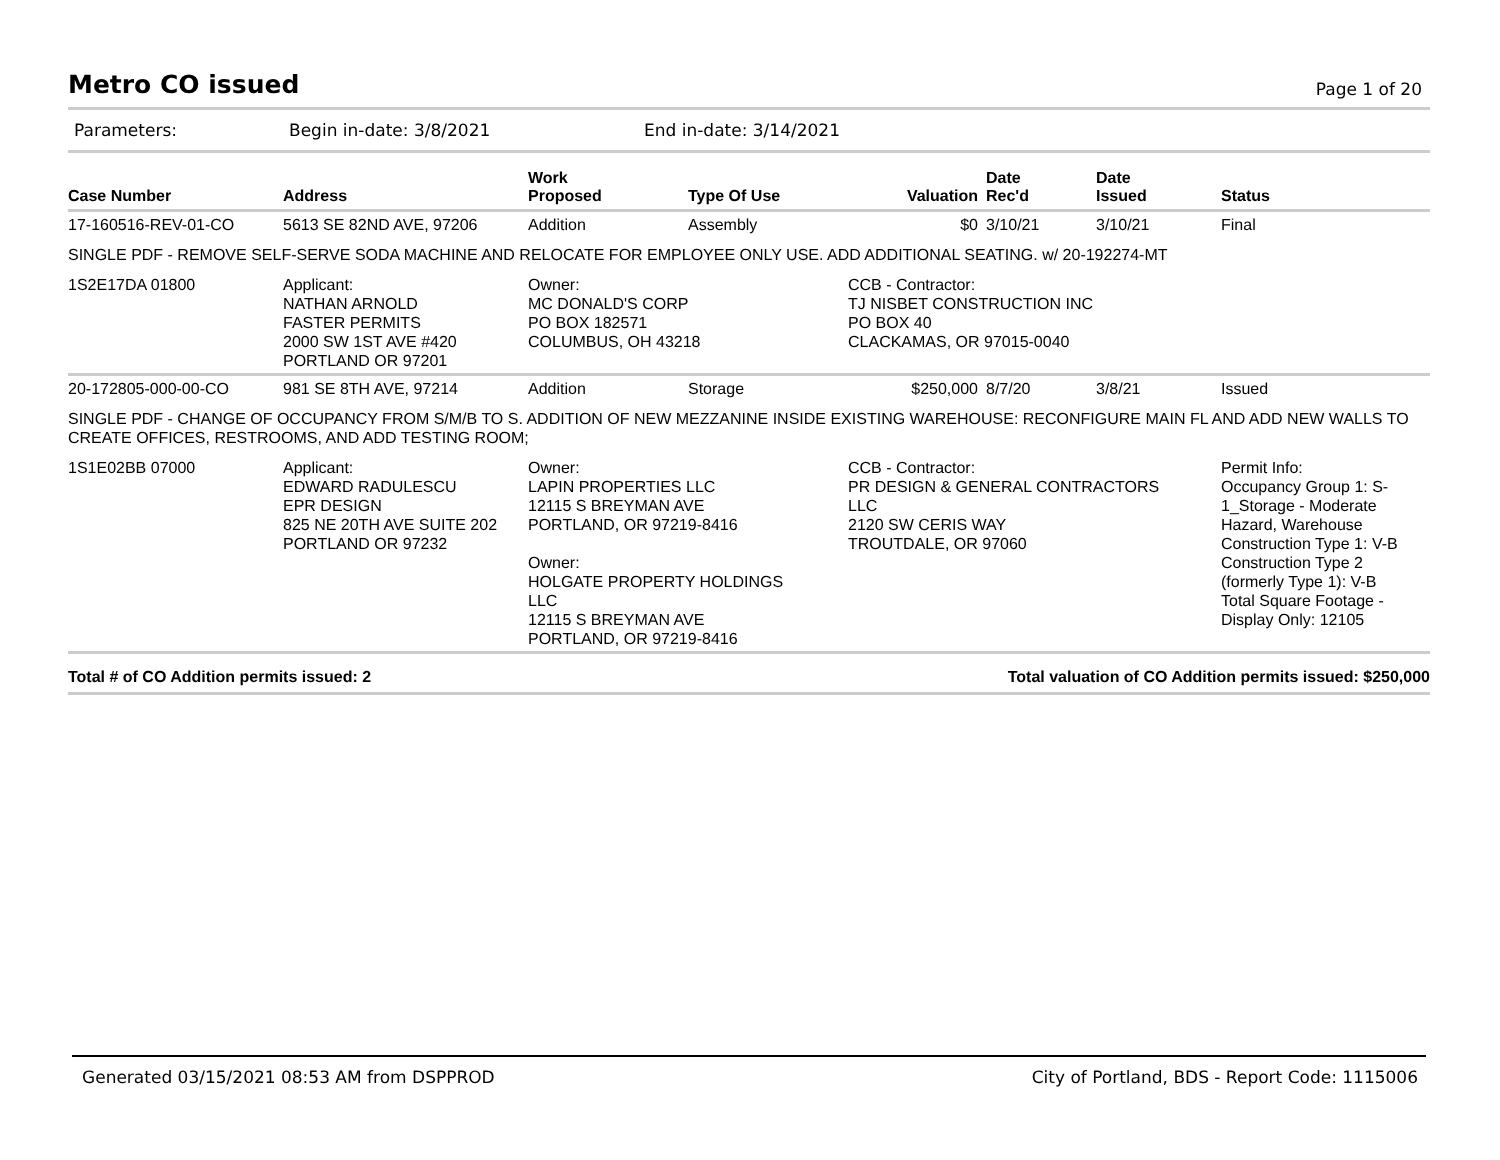Metro CO issued
Page 1 of 20
Parameters: Begin in-date: 3/8/2021 End in-date: 3/14/2021
| Case Number | Address | Work Proposed | Type Of Use | Valuation | Date Rec'd | Date Issued | Status |
| --- | --- | --- | --- | --- | --- | --- | --- |
| 17-160516-REV-01-CO | 5613 SE 82ND AVE, 97206 | Addition | Assembly | $0 | 3/10/21 | 3/10/21 | Final |
| SINGLE PDF - REMOVE SELF-SERVE SODA MACHINE AND RELOCATE FOR EMPLOYEE ONLY USE. ADD ADDITIONAL SEATING. w/ 20-192274-MT | | | | | | | |
| 1S2E17DA 01800 | Applicant: NATHAN ARNOLD FASTER PERMITS 2000 SW 1ST AVE #420 PORTLAND OR 97201 | Owner: MC DONALD'S CORP PO BOX 182571 COLUMBUS, OH 43218 | | CCB - Contractor: TJ NISBET CONSTRUCTION INC PO BOX 40 CLACKAMAS, OR 97015-0040 | | | |
| 20-172805-000-00-CO | 981 SE 8TH AVE, 97214 | Addition | Storage | $250,000 | 8/7/20 | 3/8/21 | Issued |
| SINGLE PDF - CHANGE OF OCCUPANCY FROM S/M/B TO S. ADDITION OF NEW MEZZANINE INSIDE EXISTING WAREHOUSE: RECONFIGURE MAIN FL AND ADD NEW WALLS TO CREATE OFFICES, RESTROOMS, AND ADD TESTING ROOM; | | | | | | | |
| 1S1E02BB 07000 | Applicant: EDWARD RADULESCU EPR DESIGN 825 NE 20TH AVE SUITE 202 PORTLAND OR 97232 | Owner: LAPIN PROPERTIES LLC 12115 S BREYMAN AVE PORTLAND, OR 97219-8416 Owner: HOLGATE PROPERTY HOLDINGS LLC 12115 S BREYMAN AVE PORTLAND, OR 97219-8416 | | CCB - Contractor: PR DESIGN & GENERAL CONTRACTORS LLC 2120 SW CERIS WAY TROUTDALE, OR 97060 | | | Permit Info: Occupancy Group 1: S-1_Storage - Moderate Hazard, Warehouse Construction Type 1: V-B Construction Type 2 (formerly Type 1): V-B Total Square Footage - Display Only: 12105 |
Total # of CO Addition permits issued: 2 Total valuation of CO Addition permits issued: $250,000
Generated 03/15/2021 08:53 AM from DSPPROD City of Portland, BDS - Report Code: 1115006